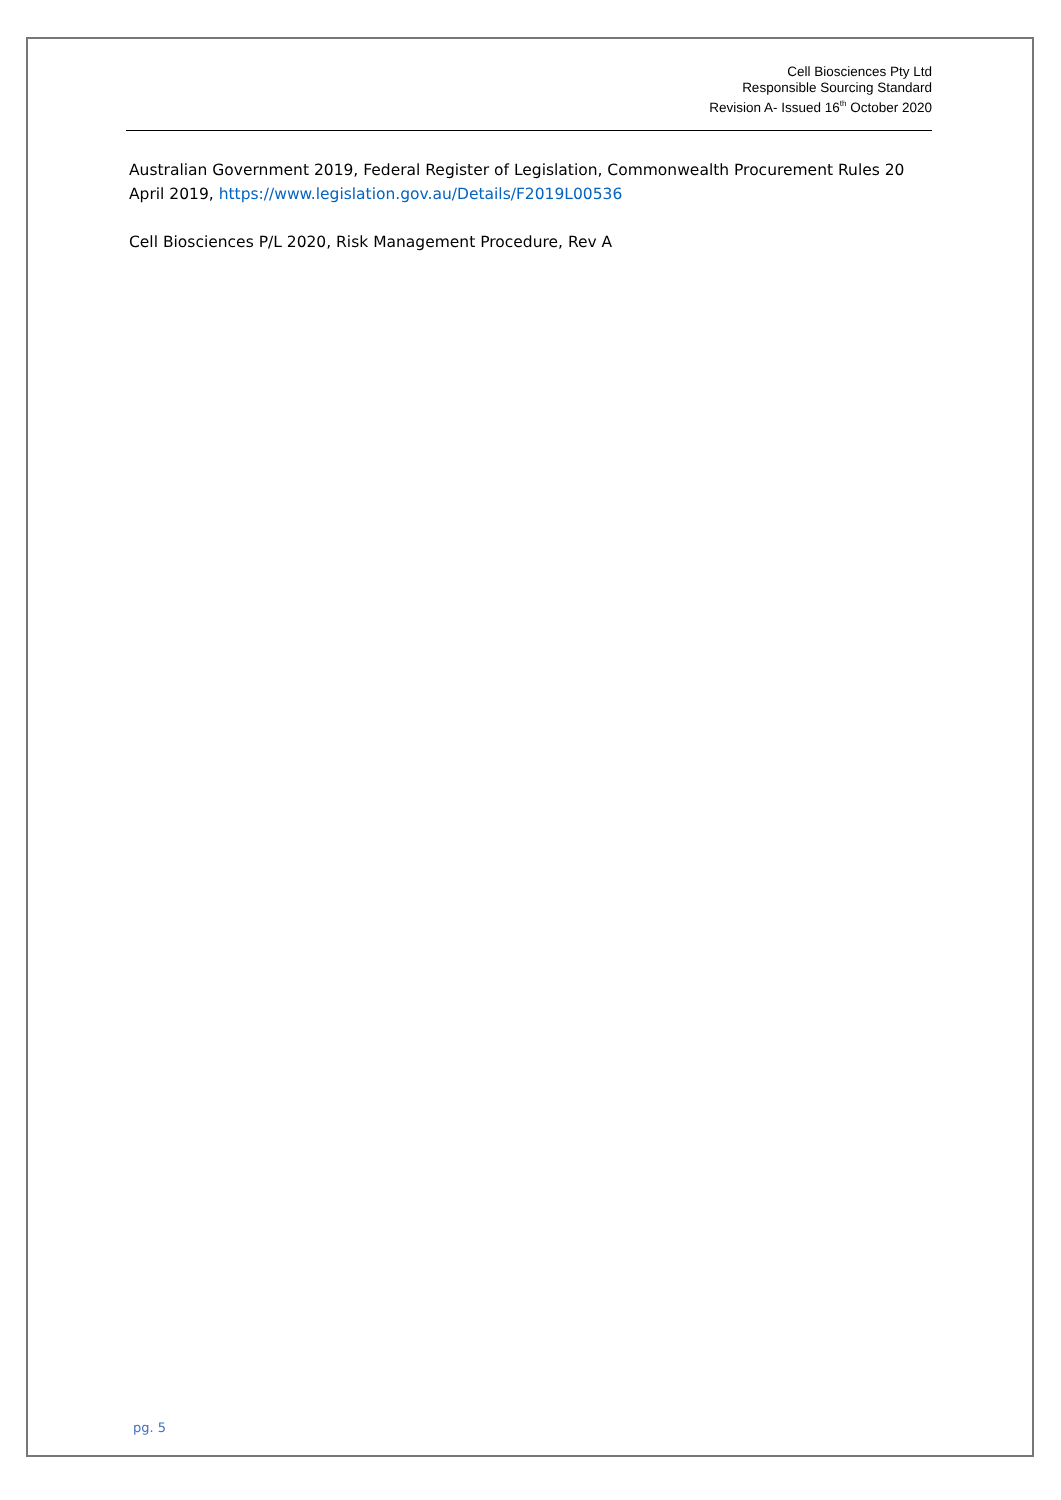Cell Biosciences Pty Ltd
Responsible Sourcing Standard
Revision A- Issued 16<sup>th</sup> October 2020
Australian Government 2019, Federal Register of Legislation, Commonwealth Procurement Rules 20 April 2019, https://www.legislation.gov.au/Details/F2019L00536
Cell Biosciences P/L 2020, Risk Management Procedure, Rev A
pg. 5